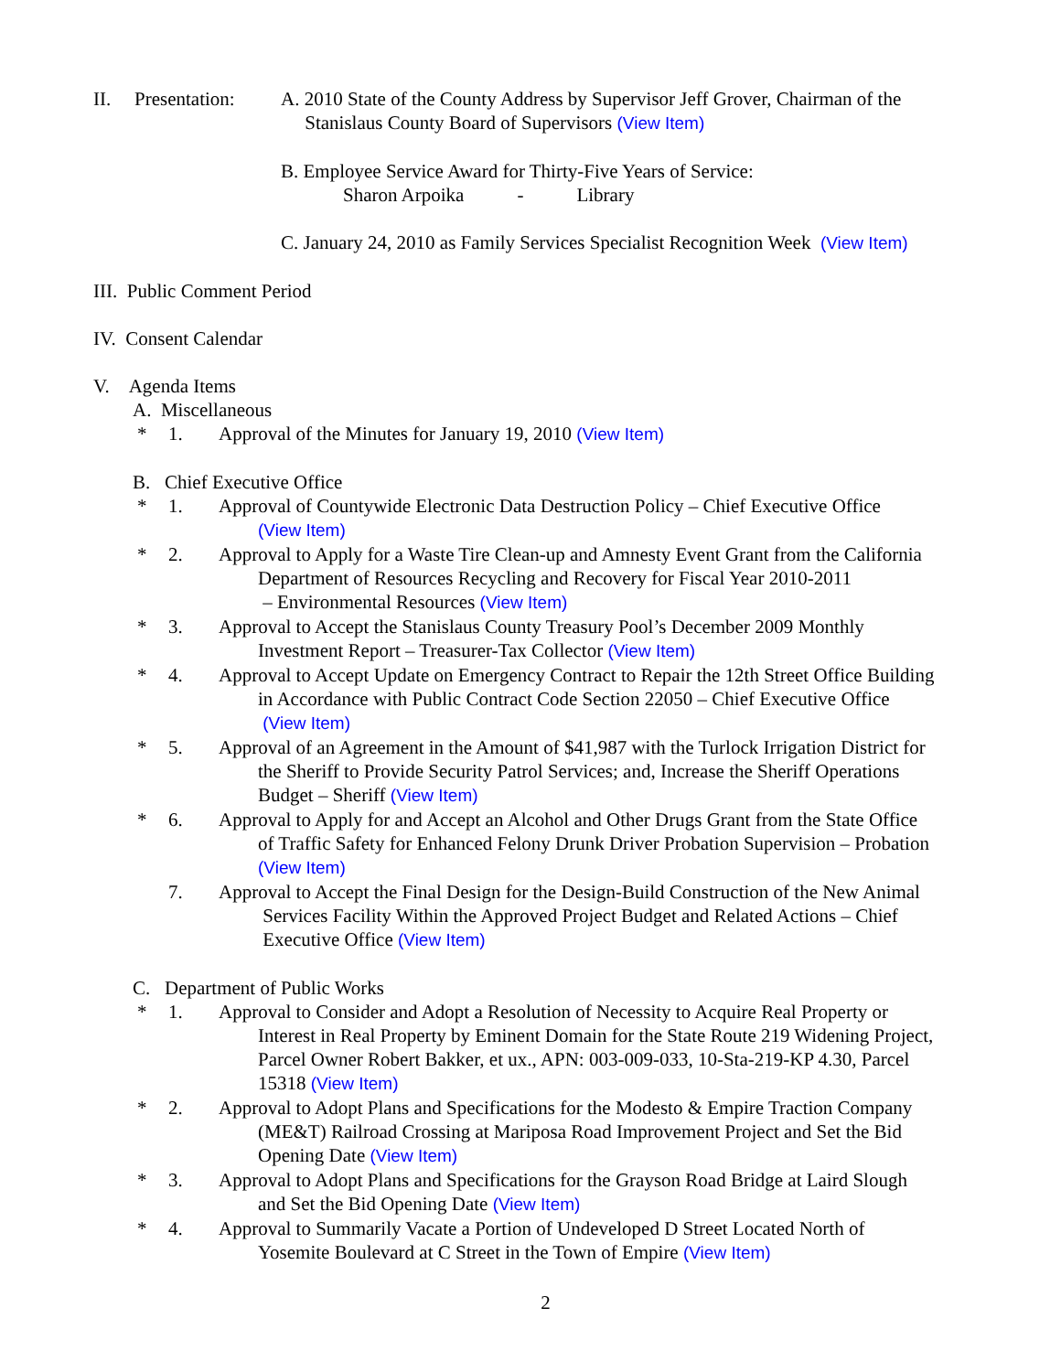II. Presentation: A. 2010 State of the County Address by Supervisor Jeff Grover, Chairman of the
Stanislaus County Board of Supervisors (View Item)
B. Employee Service Award for Thirty-Five Years of Service:
Sharon Arpoika - Library
C. January 24, 2010 as Family Services Specialist Recognition Week (View Item)
III. Public Comment Period
IV. Consent Calendar
V. Agenda Items
A. Miscellaneous
* 1. Approval of the Minutes for January 19, 2010 (View Item)
B. Chief Executive Office
* 1. Approval of Countywide Electronic Data Destruction Policy – Chief Executive Office
(View Item)
* 2. Approval to Apply for a Waste Tire Clean-up and Amnesty Event Grant from the California
Department of Resources Recycling and Recovery for Fiscal Year 2010-2011
– Environmental Resources (View Item)
* 3. Approval to Accept the Stanislaus County Treasury Pool’s December 2009 Monthly
Investment Report – Treasurer-Tax Collector (View Item)
* 4. Approval to Accept Update on Emergency Contract to Repair the 12th Street Office Building
in Accordance with Public Contract Code Section 22050 – Chief Executive Office
(View Item)
* 5. Approval of an Agreement in the Amount of $41,987 with the Turlock Irrigation District for
the Sheriff to Provide Security Patrol Services; and, Increase the Sheriff Operations
Budget – Sheriff (View Item)
* 6. Approval to Apply for and Accept an Alcohol and Other Drugs Grant from the State Office
of Traffic Safety for Enhanced Felony Drunk Driver Probation Supervision – Probation
(View Item)
7. Approval to Accept the Final Design for the Design-Build Construction of the New Animal
Services Facility Within the Approved Project Budget and Related Actions – Chief
Executive Office (View Item)
C. Department of Public Works
* 1. Approval to Consider and Adopt a Resolution of Necessity to Acquire Real Property or
Interest in Real Property by Eminent Domain for the State Route 219 Widening Project,
Parcel Owner Robert Bakker, et ux., APN: 003-009-033, 10-Sta-219-KP 4.30, Parcel
15318 (View Item)
* 2. Approval to Adopt Plans and Specifications for the Modesto & Empire Traction Company
(ME&T) Railroad Crossing at Mariposa Road Improvement Project and Set the Bid
Opening Date (View Item)
* 3. Approval to Adopt Plans and Specifications for the Grayson Road Bridge at Laird Slough
and Set the Bid Opening Date (View Item)
* 4. Approval to Summarily Vacate a Portion of Undeveloped D Street Located North of
Yosemite Boulevard at C Street in the Town of Empire (View Item)
2